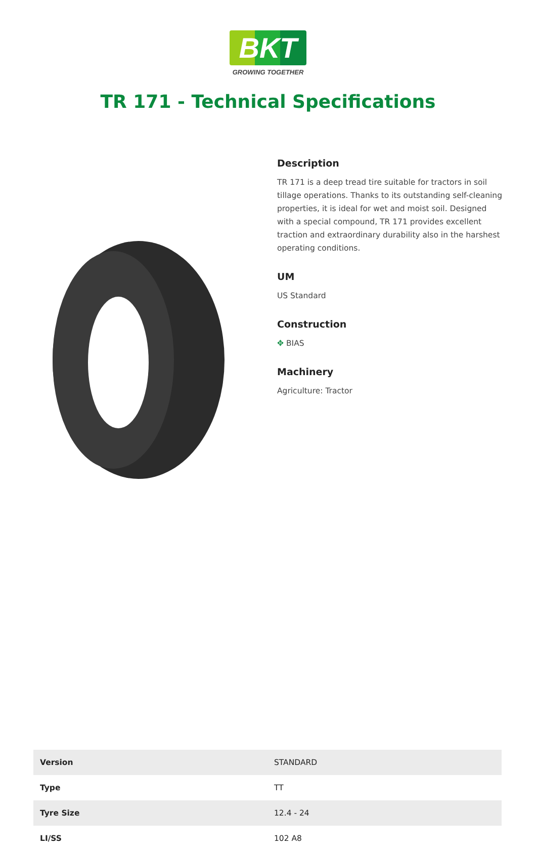BKT
GROWING TOGETHER
TR 171 - Technical Specifications
Description
TR 171 is a deep tread tire suitable for tractors in soil tillage operations. Thanks to its outstanding self-cleaning properties, it is ideal for wet and moist soil. Designed with a special compound, TR 171 provides excellent traction and extraordinary durability also in the harshest operating conditions.
UM
US Standard
Construction
✥ BIAS
Machinery
Agriculture: Tractor
| Version | STANDARD |
| Type | TT |
| Tyre Size | 12.4 - 24 |
| LI/SS | 102 A8 |